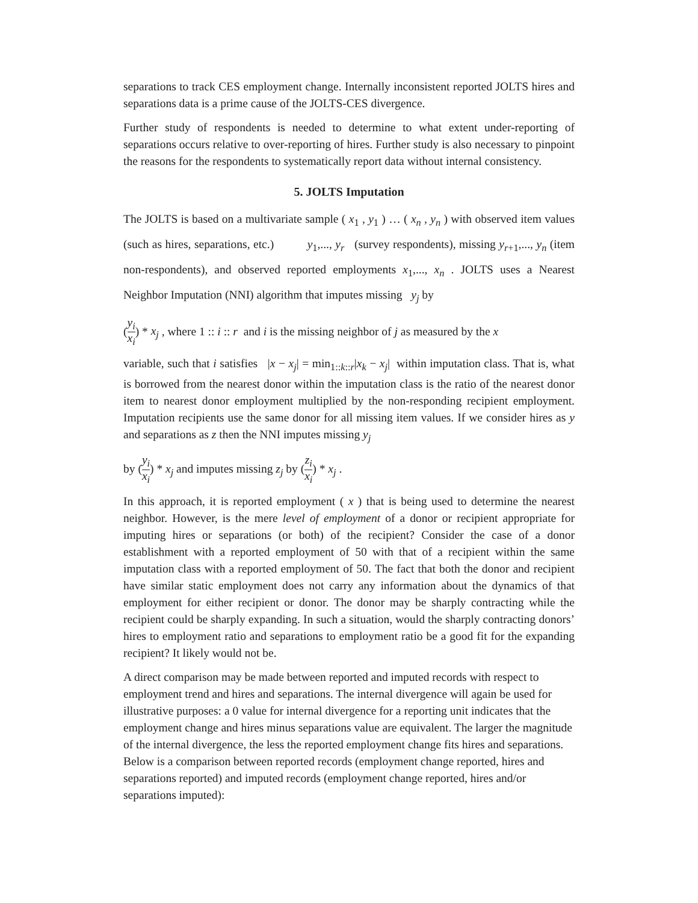separations to track CES employment change. Internally inconsistent reported JOLTS hires and separations data is a prime cause of the JOLTS-CES divergence.
Further study of respondents is needed to determine to what extent under-reporting of separations occurs relative to over-reporting of hires. Further study is also necessary to pinpoint the reasons for the respondents to systematically report data without internal consistency.
5. JOLTS Imputation
The JOLTS is based on a multivariate sample ( x<sub>1</sub> , y<sub>1</sub> ) … ( x<sub>n</sub> , y<sub>n</sub> ) with observed item values (such as hires, separations, etc.) y<sub>1</sub>,..., y<sub>r</sub> (survey respondents), missing y<sub>r+1</sub>,..., y<sub>n</sub> (item non-respondents), and observed reported employments x<sub>1</sub>,..., x<sub>n</sub> . JOLTS uses a Nearest Neighbor Imputation (NNI) algorithm that imputes missing y<sub>j</sub> by
(y<sub>i</sub> x<sub>i</sub>) * x<sub>j</sub> , where 1 :: i :: r and i is the missing neighbor of j as measured by the x
variable, such that i satisfies |x − x<sub>j</sub>| = min<sub>1::k::r</sub>|x<sub>k</sub> − x<sub>j</sub>| within imputation class. That is, what is borrowed from the nearest donor within the imputation class is the ratio of the nearest donor item to nearest donor employment multiplied by the non-responding recipient employment. Imputation recipients use the same donor for all missing item values. If we consider hires as y and separations as z then the NNI imputes missing y<sub>j</sub>
by (y<sub>i</sub> x<sub>i</sub>) * x<sub>j</sub> and imputes missing z<sub>j</sub> by (z<sub>i</sub> x<sub>i</sub>) * x<sub>j</sub> .
In this approach, it is reported employment ( x ) that is being used to determine the nearest neighbor. However, is the mere level of employment of a donor or recipient appropriate for imputing hires or separations (or both) of the recipient? Consider the case of a donor establishment with a reported employment of 50 with that of a recipient within the same imputation class with a reported employment of 50. The fact that both the donor and recipient have similar static employment does not carry any information about the dynamics of that employment for either recipient or donor. The donor may be sharply contracting while the recipient could be sharply expanding. In such a situation, would the sharply contracting donors’ hires to employment ratio and separations to employment ratio be a good fit for the expanding recipient? It likely would not be.
A direct comparison may be made between reported and imputed records with respect to employment trend and hires and separations. The internal divergence will again be used for illustrative purposes: a 0 value for internal divergence for a reporting unit indicates that the employment change and hires minus separations value are equivalent. The larger the magnitude of the internal divergence, the less the reported employment change fits hires and separations. Below is a comparison between reported records (employment change reported, hires and separations reported) and imputed records (employment change reported, hires and/or separations imputed):